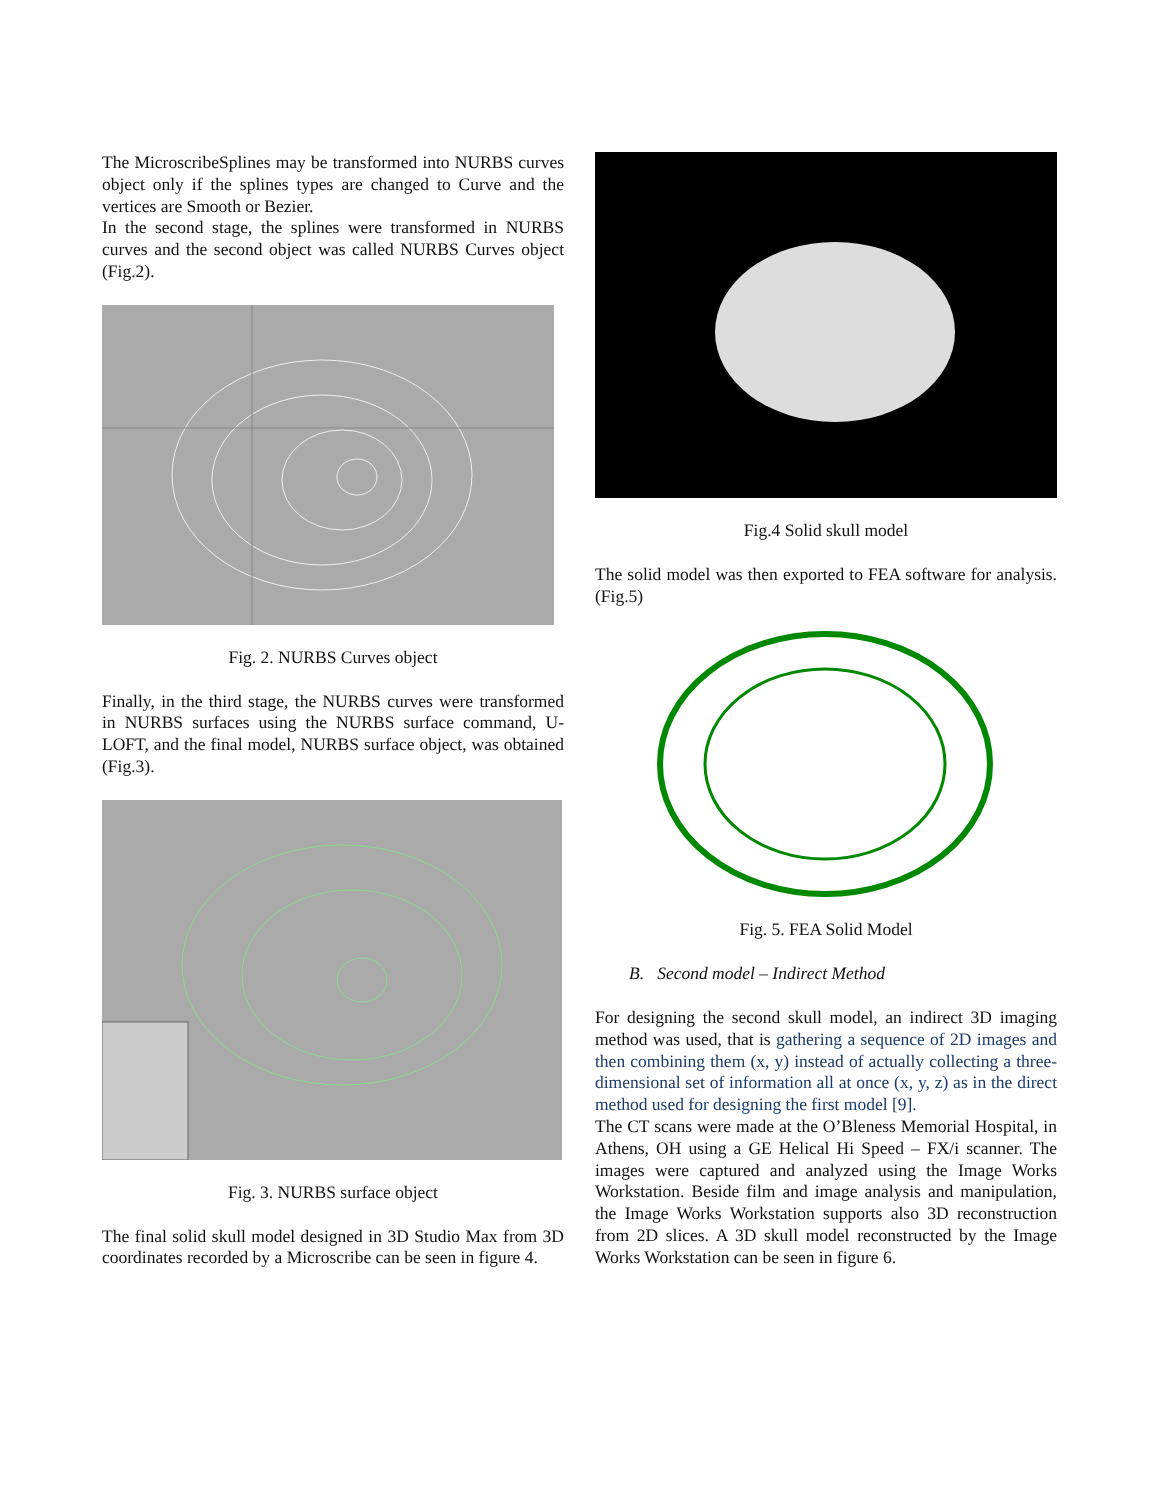The MicroscribeSplines may be transformed into NURBS curves object only if the splines types are changed to Curve and the vertices are Smooth or Bezier.
In the second stage, the splines were transformed in NURBS curves and the second object was called NURBS Curves object (Fig.2).
Fig. 2. NURBS Curves object
Finally, in the third stage, the NURBS curves were transformed in NURBS surfaces using the NURBS surface command, U-LOFT, and the final model, NURBS surface object, was obtained (Fig.3).
Fig. 3. NURBS surface object
The final solid skull model designed in 3D Studio Max from 3D coordinates recorded by a Microscribe can be seen in figure 4.
Fig.4 Solid skull model
The solid model was then exported to FEA software for analysis. (Fig.5)
Fig. 5. FEA Solid Model
B. Second model – Indirect Method
For designing the second skull model, an indirect 3D imaging method was used, that is gathering a sequence of 2D images and then combining them (x, y) instead of actually collecting a three-dimensional set of information all at once (x, y, z) as in the direct method used for designing the first model [9].
The CT scans were made at the O’Bleness Memorial Hospital, in Athens, OH using a GE Helical Hi Speed – FX/i scanner. The images were captured and analyzed using the Image Works Workstation. Beside film and image analysis and manipulation, the Image Works Workstation supports also 3D reconstruction from 2D slices. A 3D skull model reconstructed by the Image Works Workstation can be seen in figure 6.